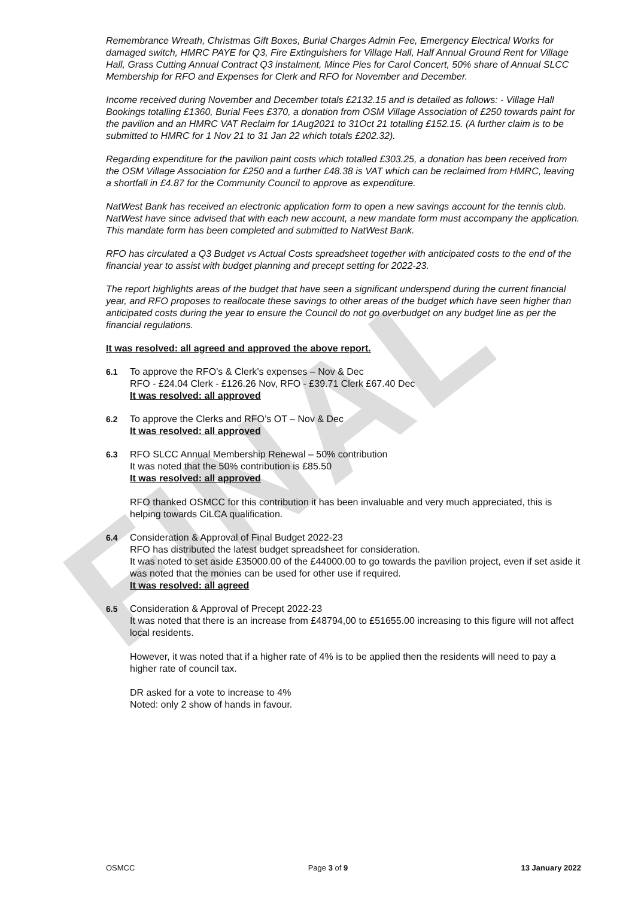FINAL
Remembrance Wreath, Christmas Gift Boxes, Burial Charges Admin Fee, Emergency Electrical Works for damaged switch, HMRC PAYE for Q3, Fire Extinguishers for Village Hall, Half Annual Ground Rent for Village Hall, Grass Cutting Annual Contract Q3 instalment, Mince Pies for Carol Concert, 50% share of Annual SLCC Membership for RFO and Expenses for Clerk and RFO for November and December.
Income received during November and December totals £2132.15 and is detailed as follows: - Village Hall Bookings totalling £1360, Burial Fees £370, a donation from OSM Village Association of £250 towards paint for the pavilion and an HMRC VAT Reclaim for 1Aug2021 to 31Oct 21 totalling £152.15. (A further claim is to be submitted to HMRC for 1 Nov 21 to 31 Jan 22 which totals £202.32).
Regarding expenditure for the pavilion paint costs which totalled £303.25, a donation has been received from the OSM Village Association for £250 and a further £48.38 is VAT which can be reclaimed from HMRC, leaving a shortfall in £4.87 for the Community Council to approve as expenditure.
NatWest Bank has received an electronic application form to open a new savings account for the tennis club. NatWest have since advised that with each new account, a new mandate form must accompany the application. This mandate form has been completed and submitted to NatWest Bank.
RFO has circulated a Q3 Budget vs Actual Costs spreadsheet together with anticipated costs to the end of the financial year to assist with budget planning and precept setting for 2022-23.
The report highlights areas of the budget that have seen a significant underspend during the current financial year, and RFO proposes to reallocate these savings to other areas of the budget which have seen higher than anticipated costs during the year to ensure the Council do not go overbudget on any budget line as per the financial regulations.
It was resolved: all agreed and approved the above report.
6.1 To approve the RFO’s & Clerk’s expenses – Nov & Dec
RFO - £24.04 Clerk - £126.26 Nov, RFO - £39.71 Clerk £67.40 Dec
It was resolved: all approved
6.2 To approve the Clerks and RFO’s OT – Nov & Dec
It was resolved: all approved
6.3 RFO SLCC Annual Membership Renewal – 50% contribution
It was noted that the 50% contribution is £85.50
It was resolved: all approved
RFO thanked OSMCC for this contribution it has been invaluable and very much appreciated, this is helping towards CiLCA qualification.
6.4 Consideration & Approval of Final Budget 2022-23
RFO has distributed the latest budget spreadsheet for consideration.
It was noted to set aside £35000.00 of the £44000.00 to go towards the pavilion project, even if set aside it was noted that the monies can be used for other use if required.
It was resolved: all agreed
6.5 Consideration & Approval of Precept 2022-23
It was noted that there is an increase from £48794,00 to £51655.00 increasing to this figure will not affect local residents.
However, it was noted that if a higher rate of 4% is to be applied then the residents will need to pay a higher rate of council tax.
DR asked for a vote to increase to 4%
Noted: only 2 show of hands in favour.
OSMCC Page 3 of 9 13 January 2022